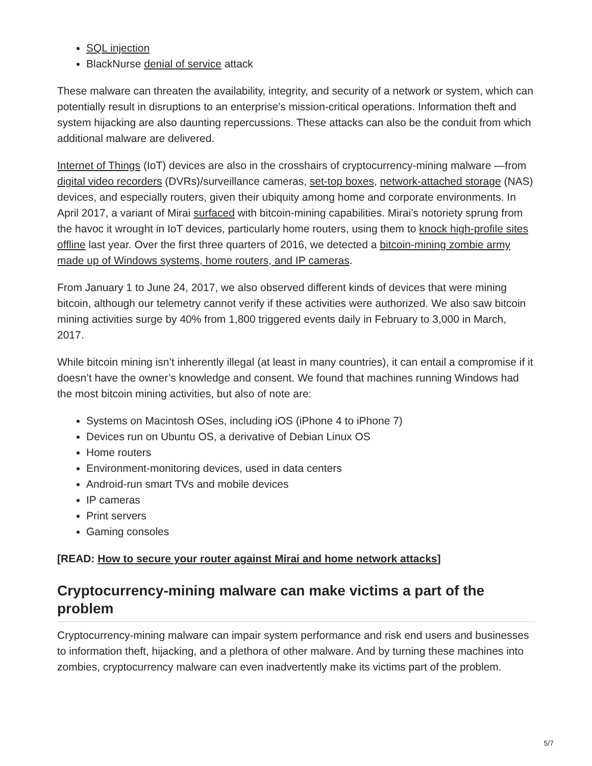SQL injection
BlackNurse denial of service attack
These malware can threaten the availability, integrity, and security of a network or system, which can potentially result in disruptions to an enterprise’s mission-critical operations. Information theft and system hijacking are also daunting repercussions. These attacks can also be the conduit from which additional malware are delivered.
Internet of Things (IoT) devices are also in the crosshairs of cryptocurrency-mining malware —from digital video recorders (DVRs)/surveillance cameras, set-top boxes, network-attached storage (NAS) devices, and especially routers, given their ubiquity among home and corporate environments. In April 2017, a variant of Mirai surfaced with bitcoin-mining capabilities. Mirai’s notoriety sprung from the havoc it wrought in IoT devices, particularly home routers, using them to knock high-profile sites offline last year. Over the first three quarters of 2016, we detected a bitcoin-mining zombie army made up of Windows systems, home routers, and IP cameras.
From January 1 to June 24, 2017, we also observed different kinds of devices that were mining bitcoin, although our telemetry cannot verify if these activities were authorized. We also saw bitcoin mining activities surge by 40% from 1,800 triggered events daily in February to 3,000 in March, 2017.
While bitcoin mining isn’t inherently illegal (at least in many countries), it can entail a compromise if it doesn’t have the owner’s knowledge and consent. We found that machines running Windows had the most bitcoin mining activities, but also of note are:
Systems on Macintosh OSes, including iOS (iPhone 4 to iPhone 7)
Devices run on Ubuntu OS, a derivative of Debian Linux OS
Home routers
Environment-monitoring devices, used in data centers
Android-run smart TVs and mobile devices
IP cameras
Print servers
Gaming consoles
[READ: How to secure your router against Mirai and home network attacks]
Cryptocurrency-mining malware can make victims a part of the problem
Cryptocurrency-mining malware can impair system performance and risk end users and businesses to information theft, hijacking, and a plethora of other malware. And by turning these machines into zombies, cryptocurrency malware can even inadvertently make its victims part of the problem.
5/7